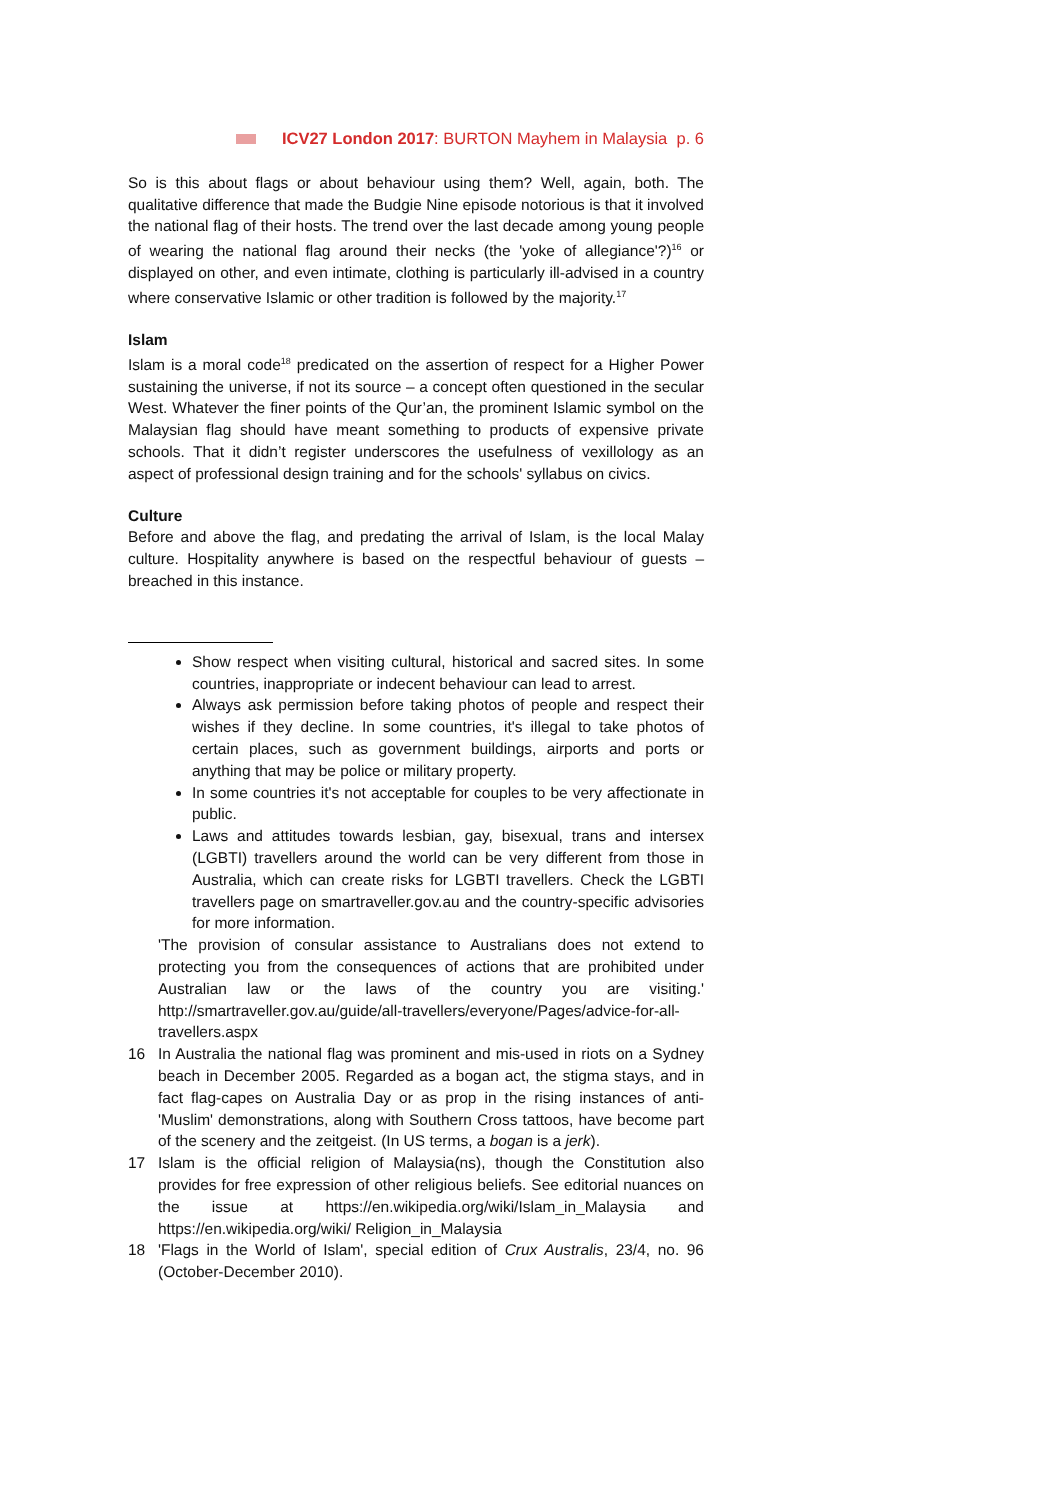ICV27 London 2017: BURTON Mayhem in Malaysia p. 6
So is this about flags or about behaviour using them? Well, again, both. The qualitative difference that made the Budgie Nine episode notorious is that it involved the national flag of their hosts. The trend over the last decade among young people of wearing the national flag around their necks (the 'yoke of allegiance'?)<sup>16</sup> or displayed on other, and even intimate, clothing is particularly ill-advised in a country where conservative Islamic or other tradition is followed by the majority.<sup>17</sup>
Islam
Islam is a moral code<sup>18</sup> predicated on the assertion of respect for a Higher Power sustaining the universe, if not its source – a concept often questioned in the secular West. Whatever the finer points of the Qur’an, the prominent Islamic symbol on the Malaysian flag should have meant something to products of expensive private schools. That it didn’t register underscores the usefulness of vexillology as an aspect of professional design training and for the schools' syllabus on civics.
Culture
Before and above the flag, and predating the arrival of Islam, is the local Malay culture. Hospitality anywhere is based on the respectful behaviour of guests – breached in this instance.
Show respect when visiting cultural, historical and sacred sites. In some countries, inappropriate or indecent behaviour can lead to arrest.
Always ask permission before taking photos of people and respect their wishes if they decline. In some countries, it's illegal to take photos of certain places, such as government buildings, airports and ports or anything that may be police or military property.
In some countries it's not acceptable for couples to be very affectionate in public.
Laws and attitudes towards lesbian, gay, bisexual, trans and intersex (LGBTI) travellers around the world can be very different from those in Australia, which can create risks for LGBTI travellers. Check the LGBTI travellers page on smartraveller.gov.au and the country-specific advisories for more information.
'The provision of consular assistance to Australians does not extend to protecting you from the consequences of actions that are prohibited under Australian law or the laws of the country you are visiting.' http://smartraveller.gov.au/guide/all-travellers/everyone/Pages/advice-for-all-travellers.aspx
16 In Australia the national flag was prominent and mis-used in riots on a Sydney beach in December 2005. Regarded as a bogan act, the stigma stays, and in fact flag-capes on Australia Day or as prop in the rising instances of anti-'Muslim' demonstrations, along with Southern Cross tattoos, have become part of the scenery and the zeitgeist. (In US terms, a bogan is a jerk).
17 Islam is the official religion of Malaysia(ns), though the Constitution also provides for free expression of other religious beliefs. See editorial nuances on the issue at https://en.wikipedia.org/wiki/Islam_in_Malaysia and https://en.wikipedia.org/wiki/ Religion_in_Malaysia
18 'Flags in the World of Islam', special edition of Crux Australis, 23/4, no. 96 (October-December 2010).